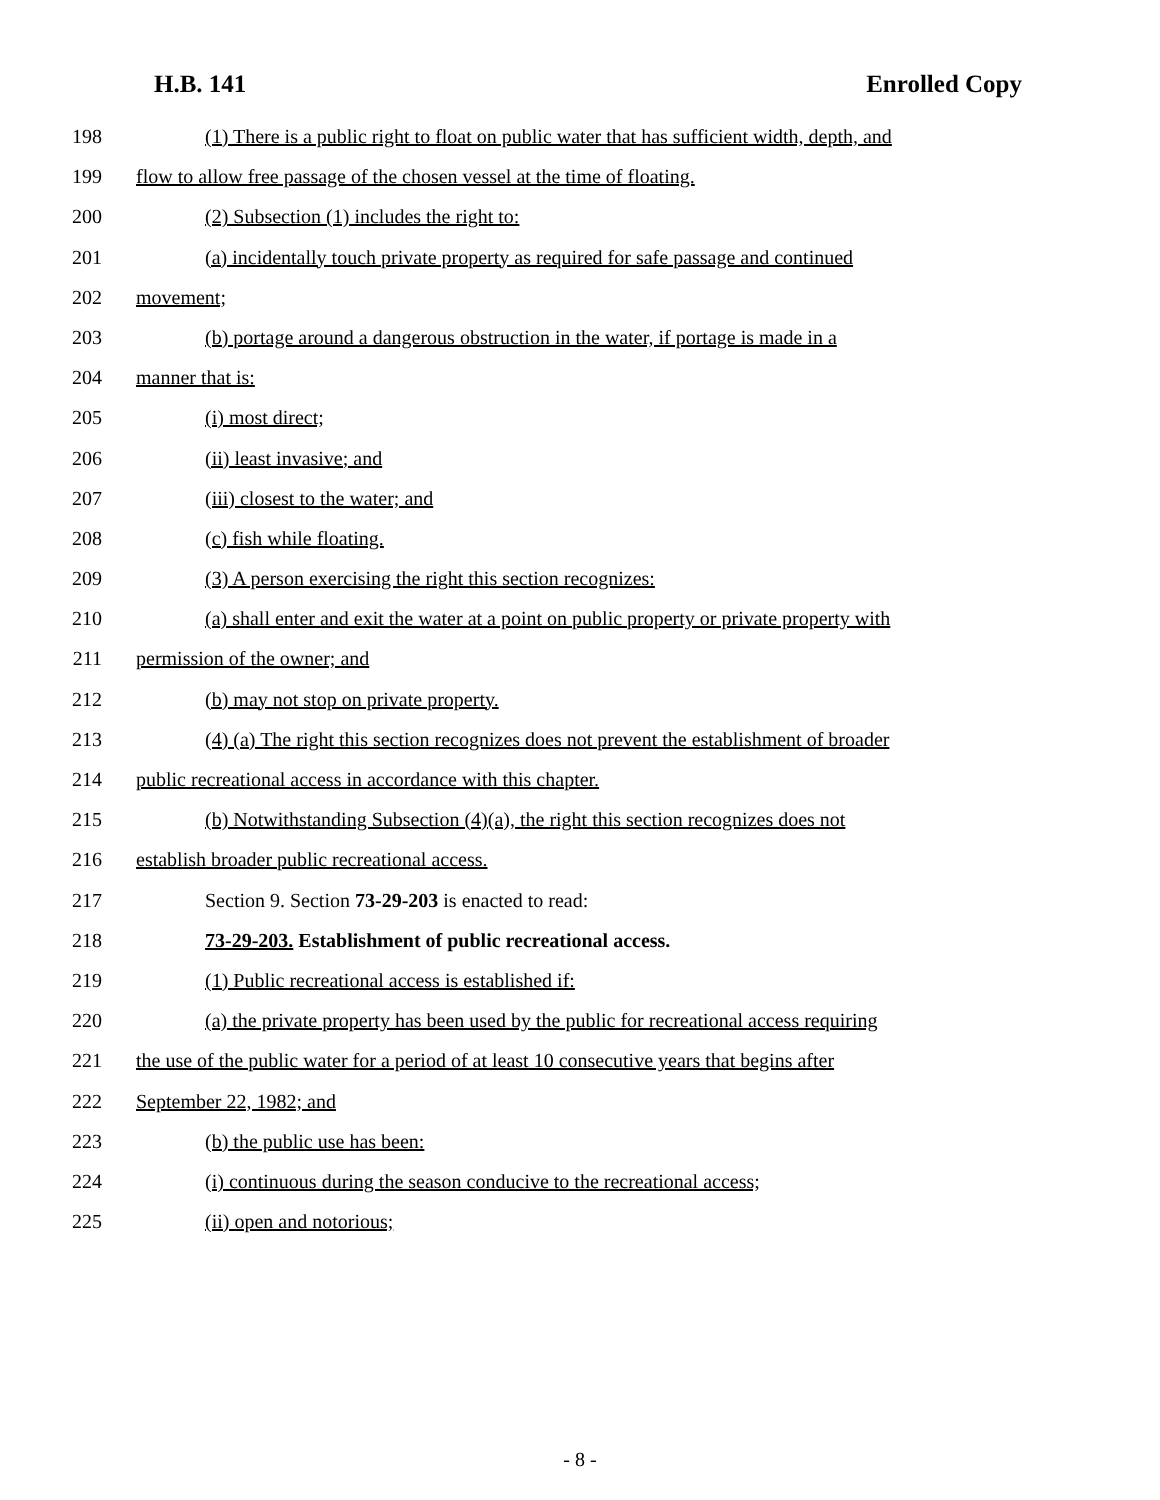H.B. 141 Enrolled Copy
198 (1) There is a public right to float on public water that has sufficient width, depth, and
199 flow to allow free passage of the chosen vessel at the time of floating.
200 (2) Subsection (1) includes the right to:
201 (a) incidentally touch private property as required for safe passage and continued
202 movement;
203 (b) portage around a dangerous obstruction in the water, if portage is made in a
204 manner that is:
205 (i) most direct;
206 (ii) least invasive; and
207 (iii) closest to the water; and
208 (c) fish while floating.
209 (3) A person exercising the right this section recognizes:
210 (a) shall enter and exit the water at a point on public property or private property with
211 permission of the owner; and
212 (b) may not stop on private property.
213 (4) (a) The right this section recognizes does not prevent the establishment of broader
214 public recreational access in accordance with this chapter.
215 (b) Notwithstanding Subsection (4)(a), the right this section recognizes does not
216 establish broader public recreational access.
217 Section 9. Section 73-29-203 is enacted to read:
218 73-29-203. Establishment of public recreational access.
219 (1) Public recreational access is established if:
220 (a) the private property has been used by the public for recreational access requiring
221 the use of the public water for a period of at least 10 consecutive years that begins after
222 September 22, 1982; and
223 (b) the public use has been:
224 (i) continuous during the season conducive to the recreational access;
225 (ii) open and notorious;
- 8 -